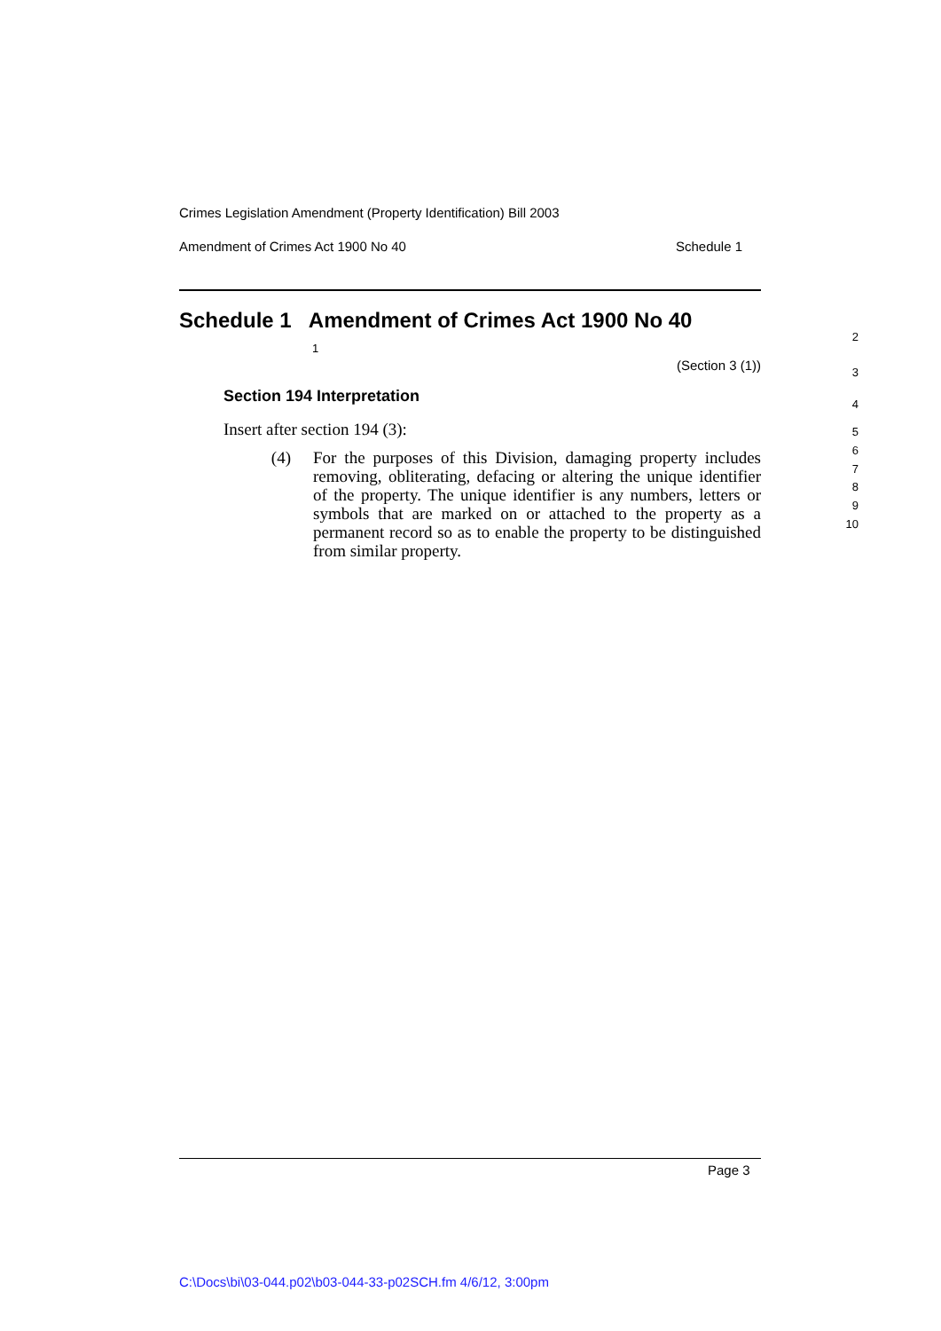Crimes Legislation Amendment (Property Identification) Bill 2003
Amendment of Crimes Act 1900 No 40 Schedule 1
Schedule 1 Amendment of Crimes Act 1900 No 40 1
(Section 3 (1))
Section 194 Interpretation
Insert after section 194 (3):
(4) For the purposes of this Division, damaging property includes removing, obliterating, defacing or altering the unique identifier of the property. The unique identifier is any numbers, letters or symbols that are marked on or attached to the property as a permanent record so as to enable the property to be distinguished from similar property.
2
3
4
5
6
7
8
9
10
Page 3
C:\Docs\bi\03-044.p02\b03-044-33-p02SCH.fm 4/6/12, 3:00pm